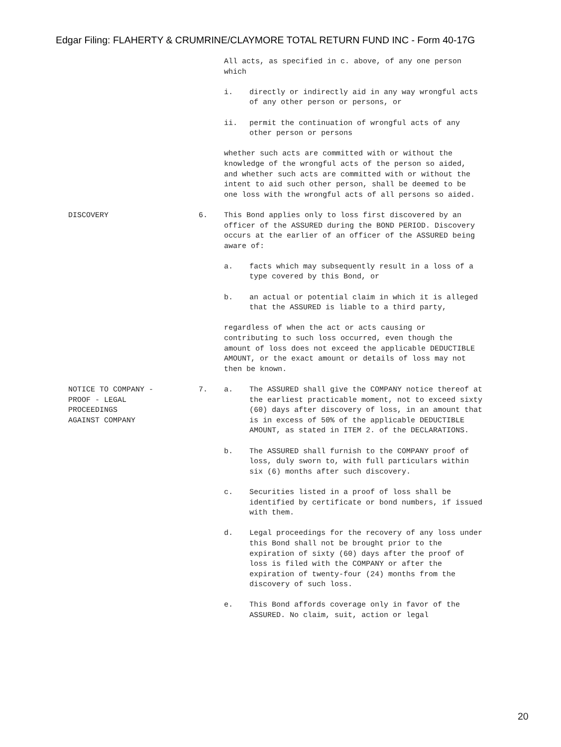Edgar Filing: FLAHERTY & CRUMRINE/CLAYMORE TOTAL RETURN FUND INC - Form 40-17G
All acts, as specified in c. above, of any one person which
i. directly or indirectly aid in any way wrongful acts of any other person or persons, or
ii. permit the continuation of wrongful acts of any other person or persons
whether such acts are committed with or without the knowledge of the wrongful acts of the person so aided, and whether such acts are committed with or without the intent to aid such other person, shall be deemed to be one loss with the wrongful acts of all persons so aided.
DISCOVERY 6. This Bond applies only to loss first discovered by an officer of the ASSURED during the BOND PERIOD. Discovery occurs at the earlier of an officer of the ASSURED being aware of:
a. facts which may subsequently result in a loss of a type covered by this Bond, or
b. an actual or potential claim in which it is alleged that the ASSURED is liable to a third party,
regardless of when the act or acts causing or contributing to such loss occurred, even though the amount of loss does not exceed the applicable DEDUCTIBLE AMOUNT, or the exact amount or details of loss may not then be known.
NOTICE TO COMPANY -
PROOF - LEGAL
PROCEEDINGS
AGAINST COMPANY
7. a. The ASSURED shall give the COMPANY notice thereof at the earliest practicable moment, not to exceed sixty (60) days after discovery of loss, in an amount that is in excess of 50% of the applicable DEDUCTIBLE AMOUNT, as stated in ITEM 2. of the DECLARATIONS.
b. The ASSURED shall furnish to the COMPANY proof of loss, duly sworn to, with full particulars within six (6) months after such discovery.
c. Securities listed in a proof of loss shall be identified by certificate or bond numbers, if issued with them.
d. Legal proceedings for the recovery of any loss under this Bond shall not be brought prior to the expiration of sixty (60) days after the proof of loss is filed with the COMPANY or after the expiration of twenty-four (24) months from the discovery of such loss.
e. This Bond affords coverage only in favor of the ASSURED. No claim, suit, action or legal
20